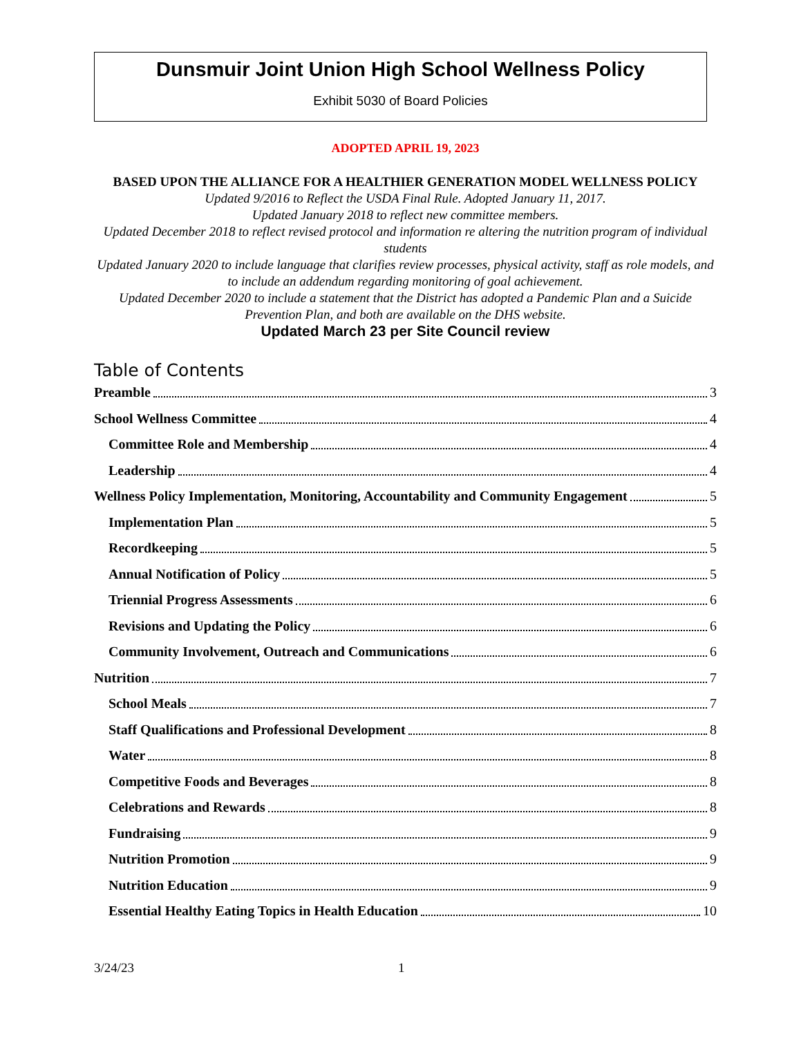Dunsmuir Joint Union High School Wellness Policy
Exhibit 5030 of Board Policies
ADOPTED APRIL 19, 2023
BASED UPON THE ALLIANCE FOR A HEALTHIER GENERATION MODEL WELLNESS POLICY
Updated 9/2016 to Reflect the USDA Final Rule. Adopted January 11, 2017.
Updated January 2018 to reflect new committee members.
Updated December 2018 to reflect revised protocol and information re altering the nutrition program of individual students
Updated January 2020 to include language that clarifies review processes, physical activity, staff as role models, and to include an addendum regarding monitoring of goal achievement.
Updated December 2020 to include a statement that the District has adopted a Pandemic Plan and a Suicide Prevention Plan, and both are available on the DHS website.
Updated March 23 per Site Council review
Table of Contents
Preamble 3
School Wellness Committee 4
Committee Role and Membership 4
Leadership 4
Wellness Policy Implementation, Monitoring, Accountability and Community Engagement 5
Implementation Plan 5
Recordkeeping 5
Annual Notification of Policy 5
Triennial Progress Assessments 6
Revisions and Updating the Policy 6
Community Involvement, Outreach and Communications 6
Nutrition 7
School Meals 7
Staff Qualifications and Professional Development 8
Water 8
Competitive Foods and Beverages 8
Celebrations and Rewards 8
Fundraising 9
Nutrition Promotion 9
Nutrition Education 9
Essential Healthy Eating Topics in Health Education 10
3/24/23 1